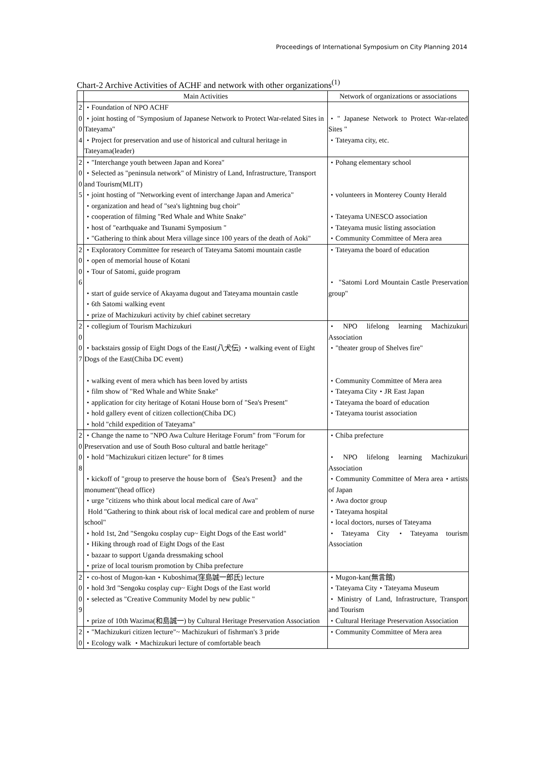Proceedings of International Symposium on City Planning 2014
Chart-2 Archive Activities of ACHF and network with other organizations<sup>(1)</sup>
| | Main Activities | Network of organizations or associations |
| --- | --- | --- |
| 2 0 0 4 | ・Foundation of NPO ACHF ・joint hosting of "Symposium of Japanese Network to Protect War-related Sites in Tateyama" ・Project for preservation and use of historical and cultural heritage in Tateyama(leader) | ・" Japanese Network to Protect War-related Sites " ・Tateyama city, etc. |
| 2 0 0 5 | ・"Interchange youth between Japan and Korea" ・Selected as "peninsula network" of Ministry of Land, Infrastructure, Transport and Tourism(MLIT) ・joint hosting of "Networking event of interchange Japan and America" ・organization and head of "sea's lightning bug choir" ・cooperation of filming "Red Whale and White Snake" ・host of "earthquake and Tsunami Symposium " ・"Gathering to think about Mera village since 100 years of the death of Aoki" | ・Pohang elementary school ・volunteers in Monterey County Herald ・Tateyama UNESCO association ・Tateyama music listing association ・Community Committee of Mera area |
| 2 0 0 6 | ・Exploratory Committee for research of Tateyama Satomi mountain castle ・open of memorial house of Kotani ・Tour of Satomi, guide program ・start of guide service of Akayama dugout and Tateyama mountain castle ・6th Satomi walking event ・prize of Machizukuri activity by chief cabinet secretary | ・Tateyama the board of education ・ "Satomi Lord Mountain Castle Preservation group" |
| 2 0 0 7 | ・collegium of Tourism Machizukuri ・backstairs gossip of Eight Dogs of the East(八犬伝) ・walking event of Eight Dogs of the East(Chiba DC event) ・walking event of mera which has been loved by artists ・film show of "Red Whale and White Snake" ・application for city heritage of Kotani House born of "Sea's Present" ・hold gallery event of citizen collection(Chiba DC) ・hold "child expedition of Tateyama" | ・NPO lifelong learning Machizukuri Association ・"theater group of Shelves fire" ・Community Committee of Mera area ・Tateyama City・JR East Japan ・Tateyama the board of education ・Tateyama tourist association |
| 2 0 0 8 | ・Change the name to "NPO Awa Culture Heritage Forum" from "Forum for Preservation and use of South Boso cultural and battle heritage" ・hold "Machizukuri citizen lecture" for 8 times ・kickoff of "group to preserve the house born of 《Sea's Present》 and the monument"(head office) ・urge "citizens who think about local medical care of Awa" Hold "Gathering to think about risk of local medical care and problem of nurse school" ・hold 1st, 2nd "Sengoku cosplay cup~ Eight Dogs of the East world" ・Hiking through road of Eight Dogs of the East ・bazaar to support Uganda dressmaking school ・prize of local tourism promotion by Chiba prefecture | ・Chiba prefecture ・NPO lifelong learning Machizukuri Association ・Community Committee of Mera area・artists of Japan ・Awa doctor group ・Tateyama hospital ・local doctors, nurses of Tateyama ・Tateyama City ・Tateyama tourism Association |
| 2 0 0 9 | ・co-host of Mugon-kan・Kuboshima(窪島誠一郎氏) lecture ・hold 3rd "Sengoku cosplay cup~ Eight Dogs of the East world ・selected as "Creative Community Model by new public " ・prize of 10th Wazima(和島誠一) by Cultural Heritage Preservation Association | ・Mugon-kan(無言館) ・Tateyama City・Tateyama Museum ・Ministry of Land, Infrastructure, Transport and Tourism ・Cultural Heritage Preservation Association |
| 2 0 | ・"Machizukuri citizen lecture"~ Machizukuri of fishrman's 3 pride ・Ecology walk ・Machizukuri lecture of comfortable beach | ・Community Committee of Mera area |